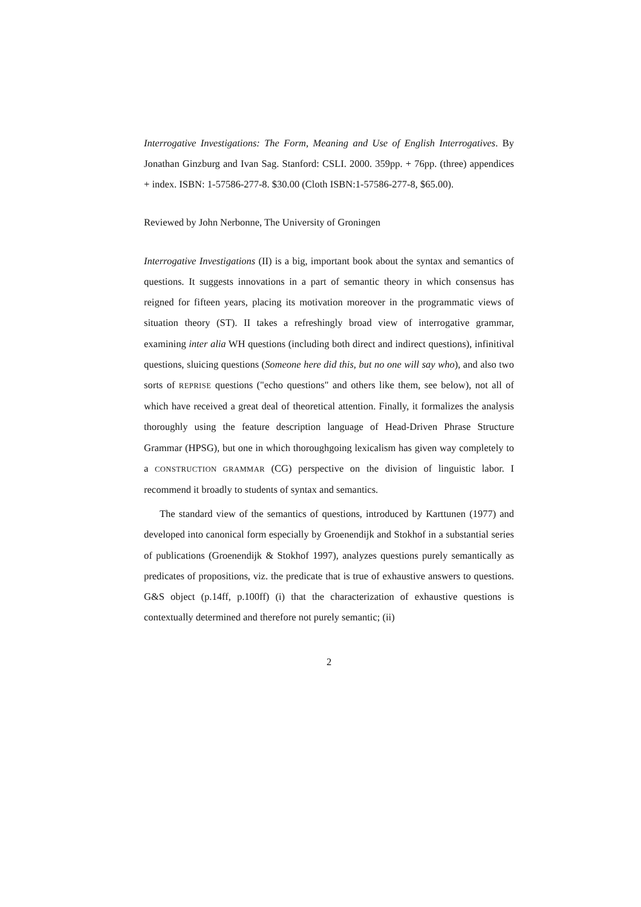Interrogative Investigations: The Form, Meaning and Use of English Interrogatives. By Jonathan Ginzburg and Ivan Sag. Stanford: CSLI. 2000. 359pp. + 76pp. (three) appendices + index. ISBN: 1-57586-277-8. $30.00 (Cloth ISBN:1-57586-277-8, $65.00).
Reviewed by John Nerbonne, The University of Groningen
Interrogative Investigations (II) is a big, important book about the syntax and semantics of questions. It suggests innovations in a part of semantic theory in which consensus has reigned for fifteen years, placing its motivation moreover in the programmatic views of situation theory (ST). II takes a refreshingly broad view of interrogative grammar, examining inter alia WH questions (including both direct and indirect questions), infinitival questions, sluicing questions (Someone here did this, but no one will say who), and also two sorts of REPRISE questions ("echo questions" and others like them, see below), not all of which have received a great deal of theoretical attention. Finally, it formalizes the analysis thoroughly using the feature description language of Head-Driven Phrase Structure Grammar (HPSG), but one in which thoroughgoing lexicalism has given way completely to a CONSTRUCTION GRAMMAR (CG) perspective on the division of linguistic labor. I recommend it broadly to students of syntax and semantics.
The standard view of the semantics of questions, introduced by Karttunen (1977) and developed into canonical form especially by Groenendijk and Stokhof in a substantial series of publications (Groenendijk & Stokhof 1997), analyzes questions purely semantically as predicates of propositions, viz. the predicate that is true of exhaustive answers to questions. G&S object (p.14ff, p.100ff) (i) that the characterization of exhaustive questions is contextually determined and therefore not purely semantic; (ii)
2